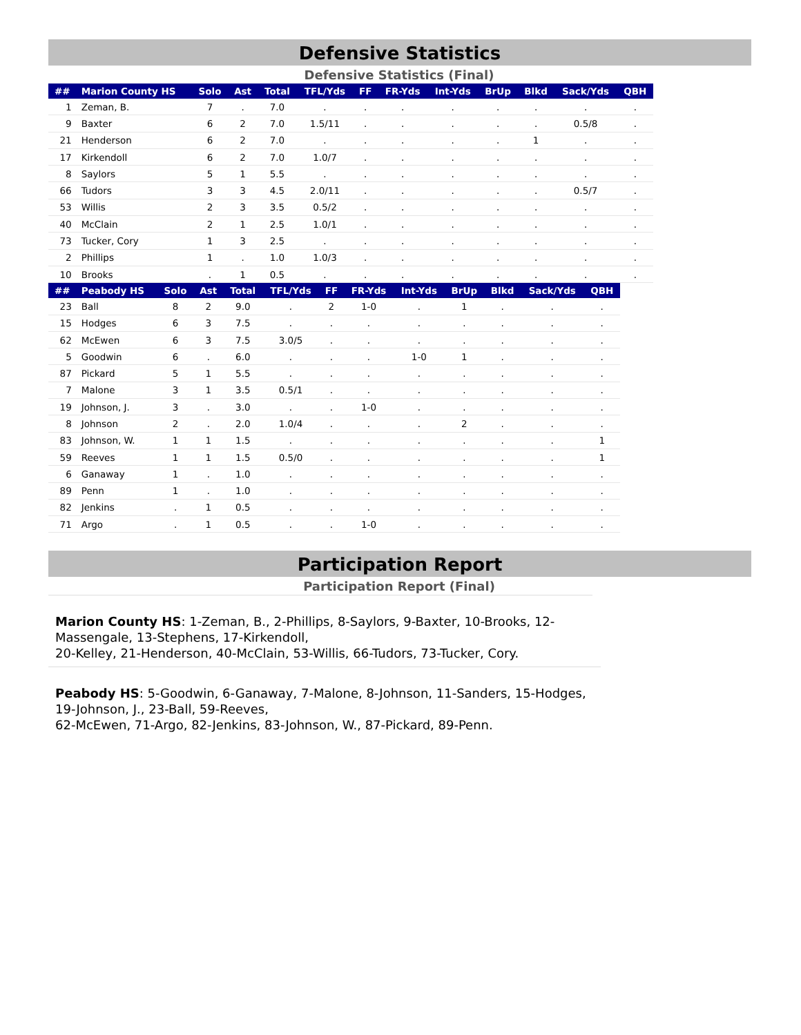Defensive Statistics
Defensive Statistics (Final)
| ## | Marion County HS | Solo | Ast | Total | TFL/Yds | FF | FR-Yds | Int-Yds | BrUp | Blkd | Sack/Yds | QBH |
| --- | --- | --- | --- | --- | --- | --- | --- | --- | --- | --- | --- | --- |
| 1 | Zeman, B. | 7 | . | 7.0 | . | . | . | . | . | . | . | . |
| 9 | Baxter | 6 | 2 | 7.0 | 1.5/11 | . | . | . | . | . | 0.5/8 | . |
| 21 | Henderson | 6 | 2 | 7.0 | . | . | . | . | . | 1 | . | . |
| 17 | Kirkendoll | 6 | 2 | 7.0 | 1.0/7 | . | . | . | . | . | . | . |
| 8 | Saylors | 5 | 1 | 5.5 | . | . | . | . | . | . | . | . |
| 66 | Tudors | 3 | 3 | 4.5 | 2.0/11 | . | . | . | . | . | 0.5/7 | . |
| 53 | Willis | 2 | 3 | 3.5 | 0.5/2 | . | . | . | . | . | . | . |
| 40 | McClain | 2 | 1 | 2.5 | 1.0/1 | . | . | . | . | . | . | . |
| 73 | Tucker, Cory | 1 | 3 | 2.5 | . | . | . | . | . | . | . | . |
| 2 | Phillips | 1 | . | 1.0 | 1.0/3 | . | . | . | . | . | . | . |
| 10 | Brooks | . | 1 | 0.5 | . | . | . | . | . | . | . | . |
| ## | Peabody HS | Solo | Ast | Total | TFL/Yds | FF | FR-Yds | Int-Yds | BrUp | Blkd | Sack/Yds | QBH |
| --- | --- | --- | --- | --- | --- | --- | --- | --- | --- | --- | --- | --- |
| 23 | Ball | 8 | 2 | 9.0 | . | 2 | 1-0 | . | 1 | . | . | . |
| 15 | Hodges | 6 | 3 | 7.5 | . | . | . | . | . | . | . | . |
| 62 | McEwen | 6 | 3 | 7.5 | 3.0/5 | . | . | . | . | . | . | . |
| 5 | Goodwin | 6 | . | 6.0 | . | . | . | 1-0 | 1 | . | . | . |
| 87 | Pickard | 5 | 1 | 5.5 | . | . | . | . | . | . | . | . |
| 7 | Malone | 3 | 1 | 3.5 | 0.5/1 | . | . | . | . | . | . | . |
| 19 | Johnson, J. | 3 | . | 3.0 | . | . | 1-0 | . | . | . | . | . |
| 8 | Johnson | 2 | . | 2.0 | 1.0/4 | . | . | . | 2 | . | . | . |
| 83 | Johnson, W. | 1 | 1 | 1.5 | . | . | . | . | . | . | . | 1 |
| 59 | Reeves | 1 | 1 | 1.5 | 0.5/0 | . | . | . | . | . | . | 1 |
| 6 | Ganaway | 1 | . | 1.0 | . | . | . | . | . | . | . | . |
| 89 | Penn | 1 | . | 1.0 | . | . | . | . | . | . | . | . |
| 82 | Jenkins | . | 1 | 0.5 | . | . | . | . | . | . | . | . |
| 71 | Argo | . | 1 | 0.5 | . | . | 1-0 | . | . | . | . | . |
Participation Report
Participation Report (Final)
Marion County HS: 1-Zeman, B., 2-Phillips, 8-Saylors, 9-Baxter, 10-Brooks, 12-Massengale, 13-Stephens, 17-Kirkendoll,
20-Kelley, 21-Henderson, 40-McClain, 53-Willis, 66-Tudors, 73-Tucker, Cory.
Peabody HS: 5-Goodwin, 6-Ganaway, 7-Malone, 8-Johnson, 11-Sanders, 15-Hodges, 19-Johnson, J., 23-Ball, 59-Reeves,
62-McEwen, 71-Argo, 82-Jenkins, 83-Johnson, W., 87-Pickard, 89-Penn.